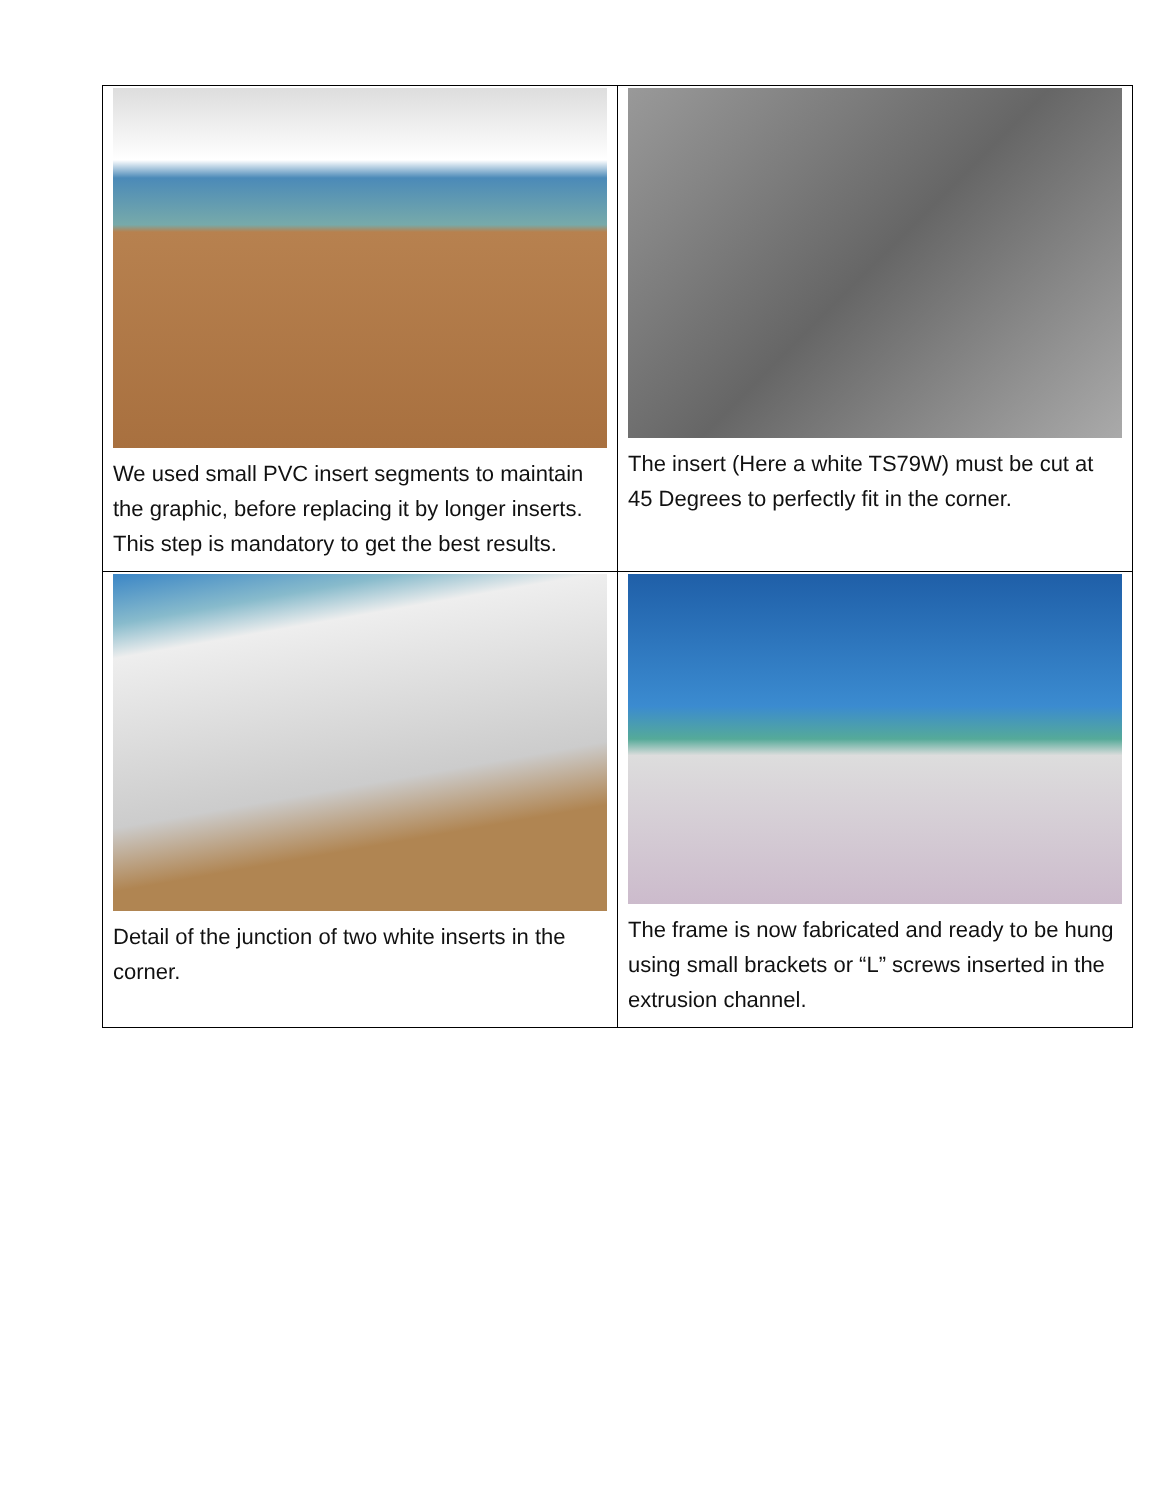| We used small PVC insert segments to maintain the graphic, before replacing it by longer inserts. This step is mandatory to get the best results. | The insert (Here a white TS79W) must be cut at 45 Degrees to perfectly fit in the corner. |
| Detail of the junction of two white inserts in the corner. | The frame is now fabricated and ready to be hung using small brackets or “L” screws inserted in the extrusion channel. |